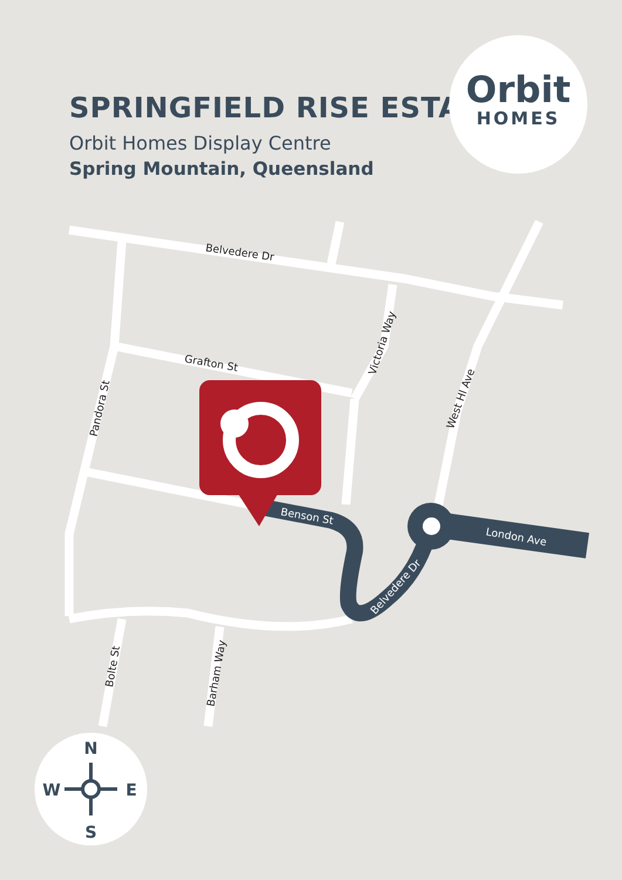SPRINGFIELD RISE ESTATE
Orbit Homes Display Centre
Spring Mountain, Queensland
Orbit
HOMES
Belvedere Dr
Grafton St
Victoria Way
West Hl Ave
Pandora St
Benson St
London Ave
Belvedere Dr
Bolte St
Barham Way
N
S
W
E